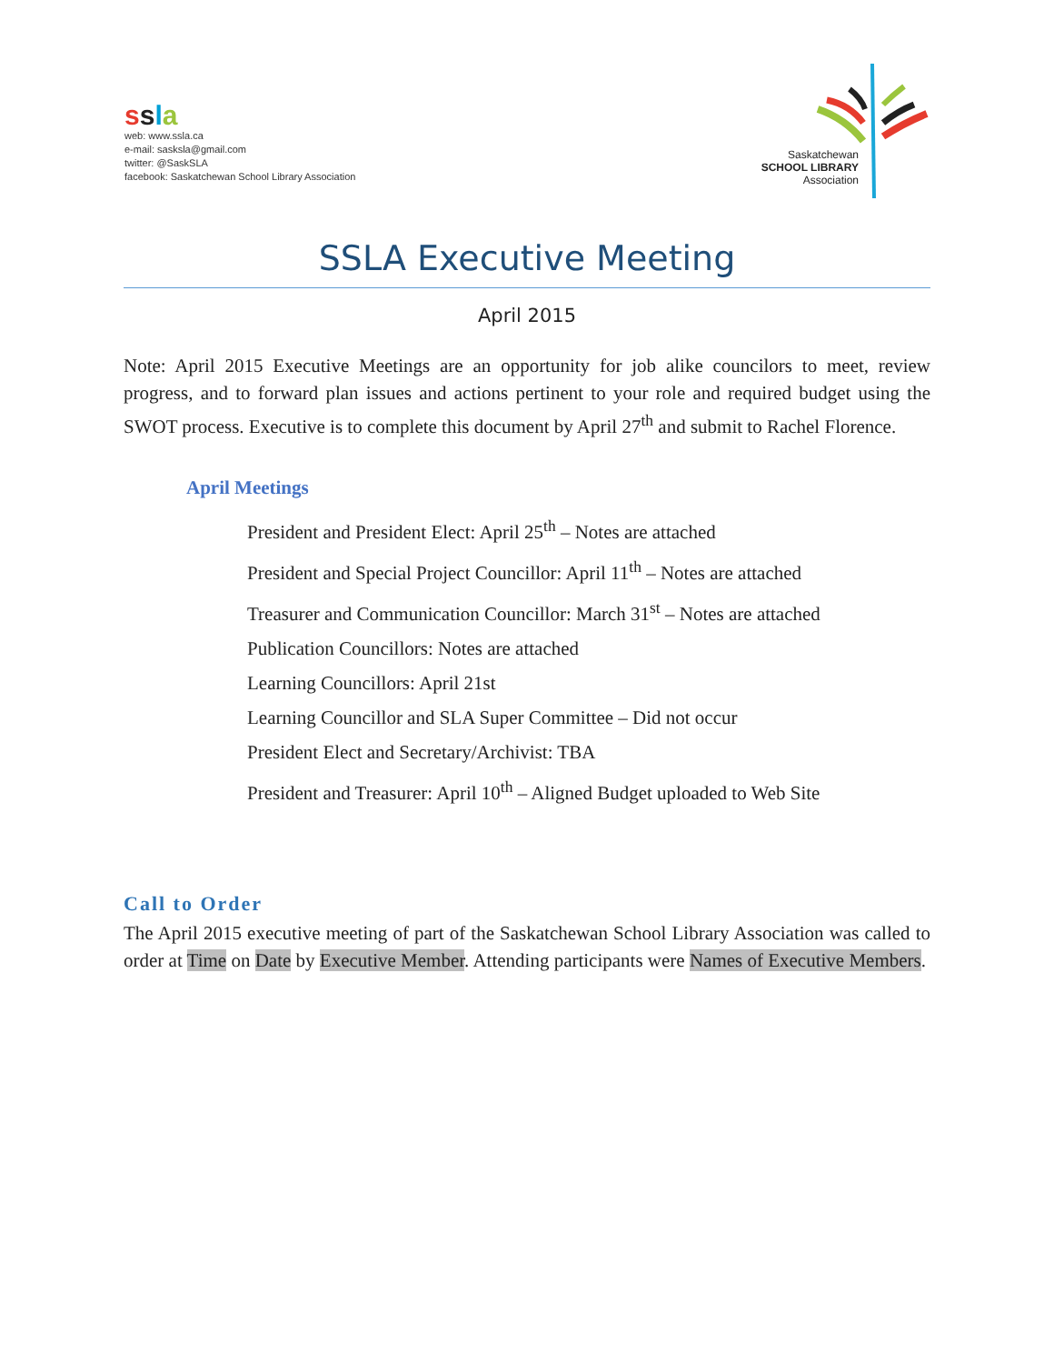ssla
web: www.ssla.ca
e-mail: sasksla@gmail.com
twitter: @SaskSLA
facebook: Saskatchewan School Library Association
Saskatchewan
SCHOOL LIBRARY
Association
SSLA Executive Meeting
April 2015
Note: April 2015 Executive Meetings are an opportunity for job alike councilors to meet, review progress, and to forward plan issues and actions pertinent to your role and required budget using the SWOT process. Executive is to complete this document by April 27<sup>th</sup> and submit to Rachel Florence.
April Meetings
President and President Elect: April 25<sup>th</sup> – Notes are attached
President and Special Project Councillor: April 11<sup>th</sup> – Notes are attached
Treasurer and Communication Councillor: March 31<sup>st</sup> – Notes are attached
Publication Councillors: Notes are attached
Learning Councillors: April 21st
Learning Councillor and SLA Super Committee – Did not occur
President Elect and Secretary/Archivist: TBA
President and Treasurer: April 10<sup>th</sup> – Aligned Budget uploaded to Web Site
Call to Order
The April 2015 executive meeting of part of the Saskatchewan School Library Association was called to order at Time on Date by Executive Member. Attending participants were Names of Executive Members.